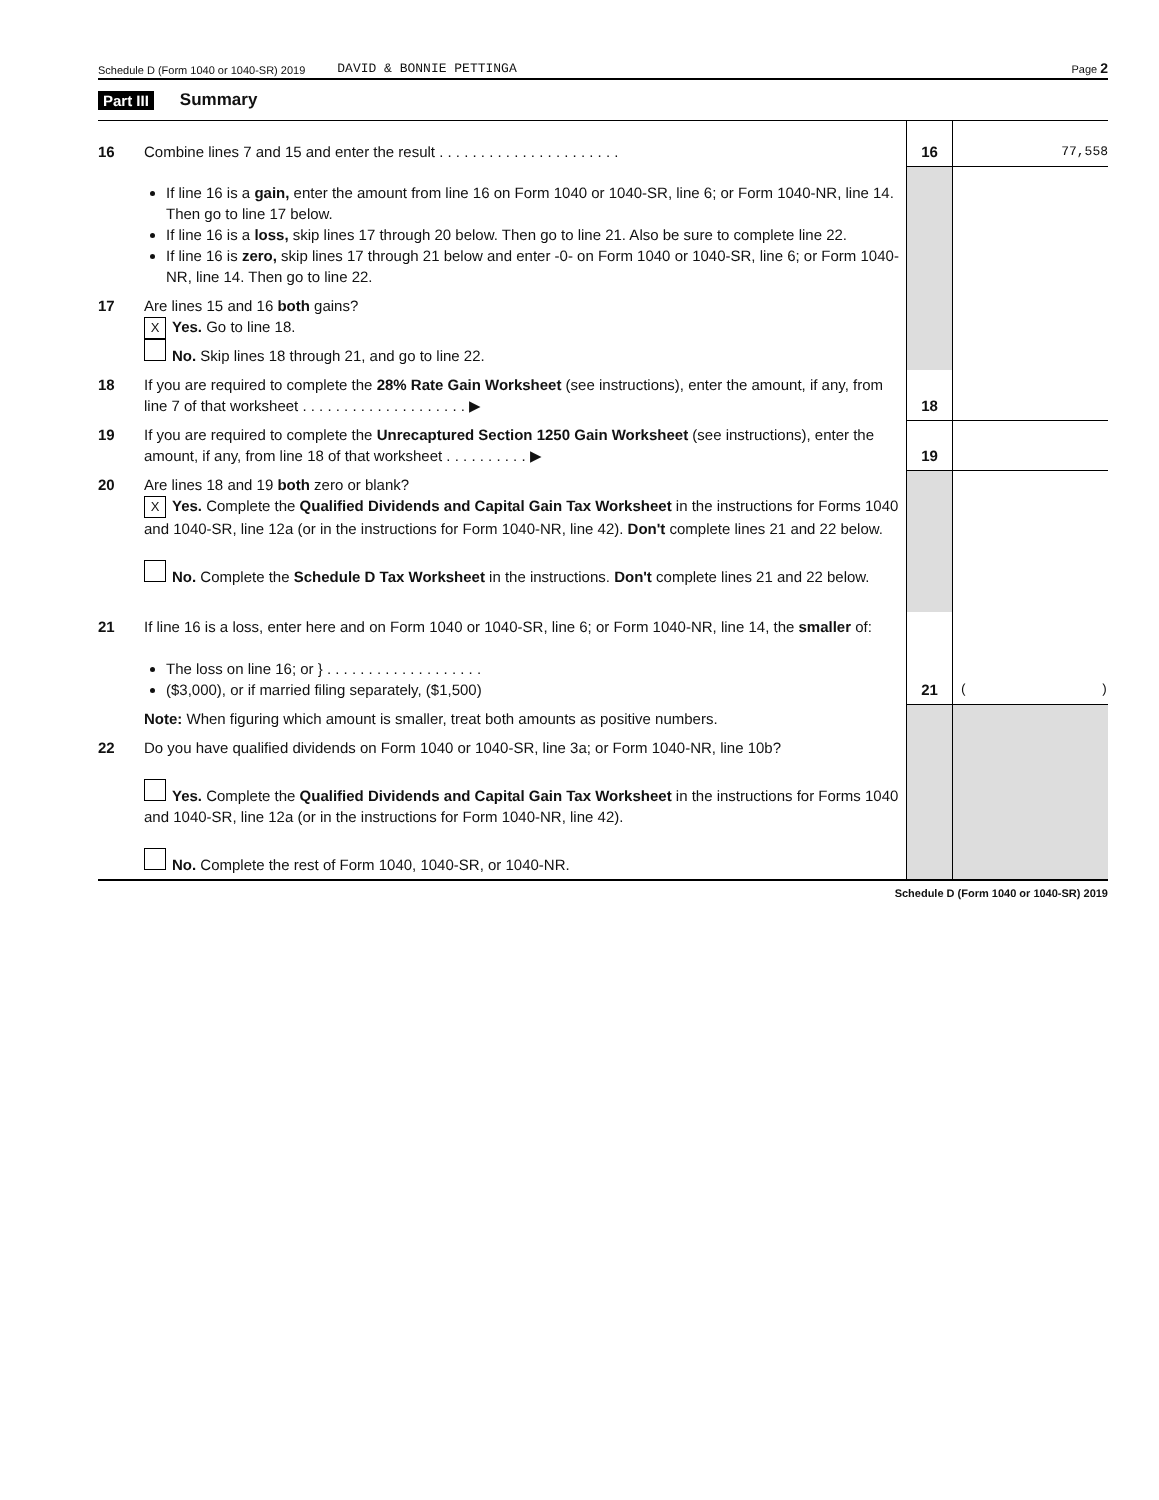Schedule D (Form 1040 or 1040-SR) 2019 DAVID & BONNIE PETTINGA Page 2
Part III Summary
| 16 | Combine lines 7 and 15 and enter the result . . . . . . . . . . . . . . . . . . . . . . | 16 | 77,558 |
| | If line 16 is a gain, enter the amount from line 16 on Form 1040 or 1040-SR, line 6; or Form 1040-NR, line 14. Then go to line 17 below. If line 16 is a loss, skip lines 17 through 20 below. Then go to line 21. Also be sure to complete line 22. If line 16 is zero, skip lines 17 through 21 below and enter -0- on Form 1040 or 1040-SR, line 6; or Form 1040-NR, line 14. Then go to line 22. | | |
| 17 | Are lines 15 and 16 both gains? X Yes. Go to line 18. No. Skip lines 18 through 21, and go to line 22. | | |
| 18 | If you are required to complete the 28% Rate Gain Worksheet (see instructions), enter the amount, if any, from line 7 of that worksheet . . . . . . . . . . . . . . . . . . . . ▶ | 18 | |
| 19 | If you are required to complete the Unrecaptured Section 1250 Gain Worksheet (see instructions), enter the amount, if any, from line 18 of that worksheet . . . . . . . . . . ▶ | 19 | |
| 20 | Are lines 18 and 19 both zero or blank? X Yes. Complete the Qualified Dividends and Capital Gain Tax Worksheet in the instructions for Forms 1040 and 1040-SR, line 12a (or in the instructions for Form 1040-NR, line 42). Don't complete lines 21 and 22 below. No. Complete the Schedule D Tax Worksheet in the instructions. Don't complete lines 21 and 22 below. | | |
| 21 | If line 16 is a loss, enter here and on Form 1040 or 1040-SR, line 6; or Form 1040-NR, line 14, the smaller of: The loss on line 16; or } . . . . . . . . . . . . . . . . . . . ($3,000), or if married filing separately, ($1,500) | 21 | ( ) |
| | Note: When figuring which amount is smaller, treat both amounts as positive numbers. | | |
| 22 | Do you have qualified dividends on Form 1040 or 1040-SR, line 3a; or Form 1040-NR, line 10b? Yes. Complete the Qualified Dividends and Capital Gain Tax Worksheet in the instructions for Forms 1040 and 1040-SR, line 12a (or in the instructions for Form 1040-NR, line 42). No. Complete the rest of Form 1040, 1040-SR, or 1040-NR. | | |
Schedule D (Form 1040 or 1040-SR) 2019